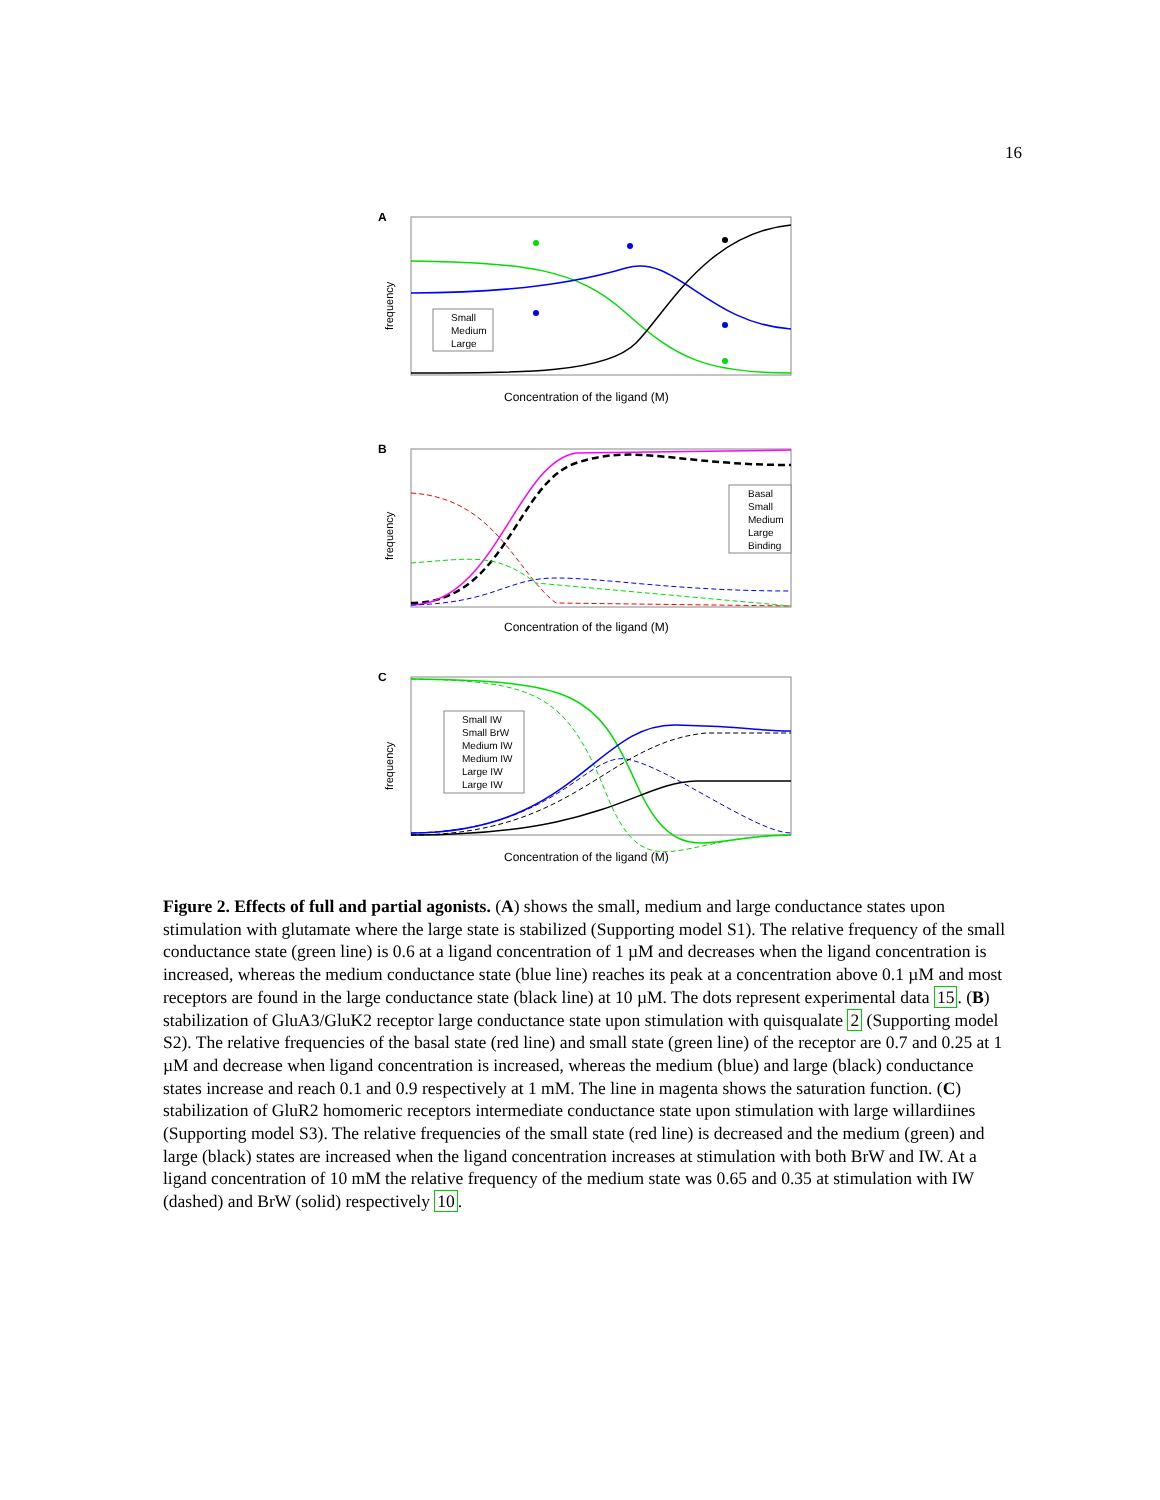16
A
frequency
Small
Medium
Large
Concentration of the ligand (M)
B
frequency
Basal
Small
Medium
Large
Binding
Concentration of the ligand (M)
C
frequency
Small IW
Small BrW
Medium IW
Medium IW
Large IW
Large IW
Concentration of the ligand (M)
Figure 2. Effects of full and partial agonists. (A) shows the small, medium and large conductance states upon stimulation with glutamate where the large state is stabilized (Supporting model S1). The relative frequency of the small conductance state (green line) is 0.6 at a ligand concentration of 1 µM and decreases when the ligand concentration is increased, whereas the medium conductance state (blue line) reaches its peak at a concentration above 0.1 µM and most receptors are found in the large conductance state (black line) at 10 µM. The dots represent experimental data 15. (B) stabilization of GluA3/GluK2 receptor large conductance state upon stimulation with quisqualate 2 (Supporting model S2). The relative frequencies of the basal state (red line) and small state (green line) of the receptor are 0.7 and 0.25 at 1 µM and decrease when ligand concentration is increased, whereas the medium (blue) and large (black) conductance states increase and reach 0.1 and 0.9 respectively at 1 mM. The line in magenta shows the saturation function. (C) stabilization of GluR2 homomeric receptors intermediate conductance state upon stimulation with large willardiines (Supporting model S3). The relative frequencies of the small state (red line) is decreased and the medium (green) and large (black) states are increased when the ligand concentration increases at stimulation with both BrW and IW. At a ligand concentration of 10 mM the relative frequency of the medium state was 0.65 and 0.35 at stimulation with IW (dashed) and BrW (solid) respectively 10.